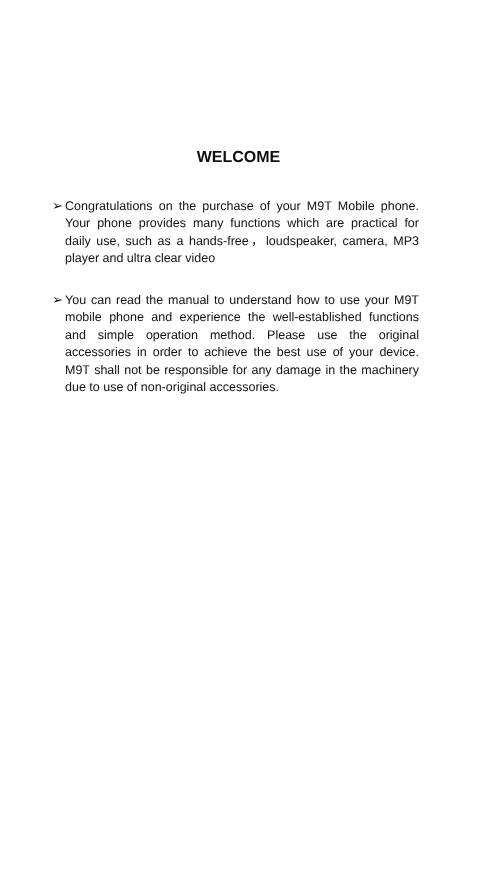WELCOME
➢ Congratulations on the purchase of your M9T Mobile phone. Your phone provides many functions which are practical for daily use, such as a hands-free，loudspeaker, camera, MP3 player and ultra clear video
➢ You can read the manual to understand how to use your M9T mobile phone and experience the well-established functions and simple operation method. Please use the original accessories in order to achieve the best use of your device. M9T shall not be responsible for any damage in the machinery due to use of non-original accessories.